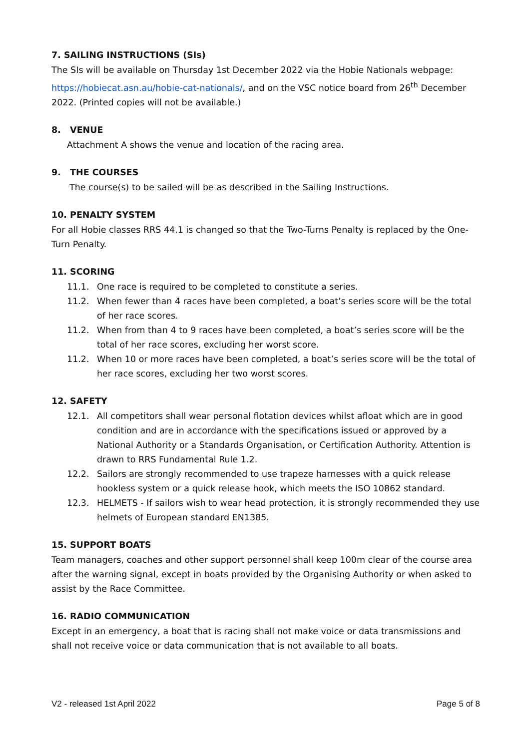7. SAILING INSTRUCTIONS (SIs)
The SIs will be available on Thursday 1st December 2022 via the Hobie Nationals webpage: https://hobiecat.asn.au/hobie-cat-nationals/, and on the VSC notice board from 26<sup>th</sup> December 2022. (Printed copies will not be available.)
8. VENUE
Attachment A shows the venue and location of the racing area.
9. THE COURSES
The course(s) to be sailed will be as described in the Sailing Instructions.
10. PENALTY SYSTEM
For all Hobie classes RRS 44.1 is changed so that the Two-Turns Penalty is replaced by the One-Turn Penalty.
11. SCORING
11.1. One race is required to be completed to constitute a series.
11.2. When fewer than 4 races have been completed, a boat’s series score will be the total of her race scores.
11.2. When from than 4 to 9 races have been completed, a boat’s series score will be the total of her race scores, excluding her worst score.
11.2. When 10 or more races have been completed, a boat’s series score will be the total of her race scores, excluding her two worst scores.
12. SAFETY
12.1. All competitors shall wear personal flotation devices whilst afloat which are in good condition and are in accordance with the specifications issued or approved by a National Authority or a Standards Organisation, or Certification Authority. Attention is drawn to RRS Fundamental Rule 1.2.
12.2. Sailors are strongly recommended to use trapeze harnesses with a quick release hookless system or a quick release hook, which meets the ISO 10862 standard.
12.3. HELMETS - If sailors wish to wear head protection, it is strongly recommended they use helmets of European standard EN1385.
15. SUPPORT BOATS
Team managers, coaches and other support personnel shall keep 100m clear of the course area after the warning signal, except in boats provided by the Organising Authority or when asked to assist by the Race Committee.
16. RADIO COMMUNICATION
Except in an emergency, a boat that is racing shall not make voice or data transmissions and shall not receive voice or data communication that is not available to all boats.
V2 - released 1st April 2022 Page 5 of 8